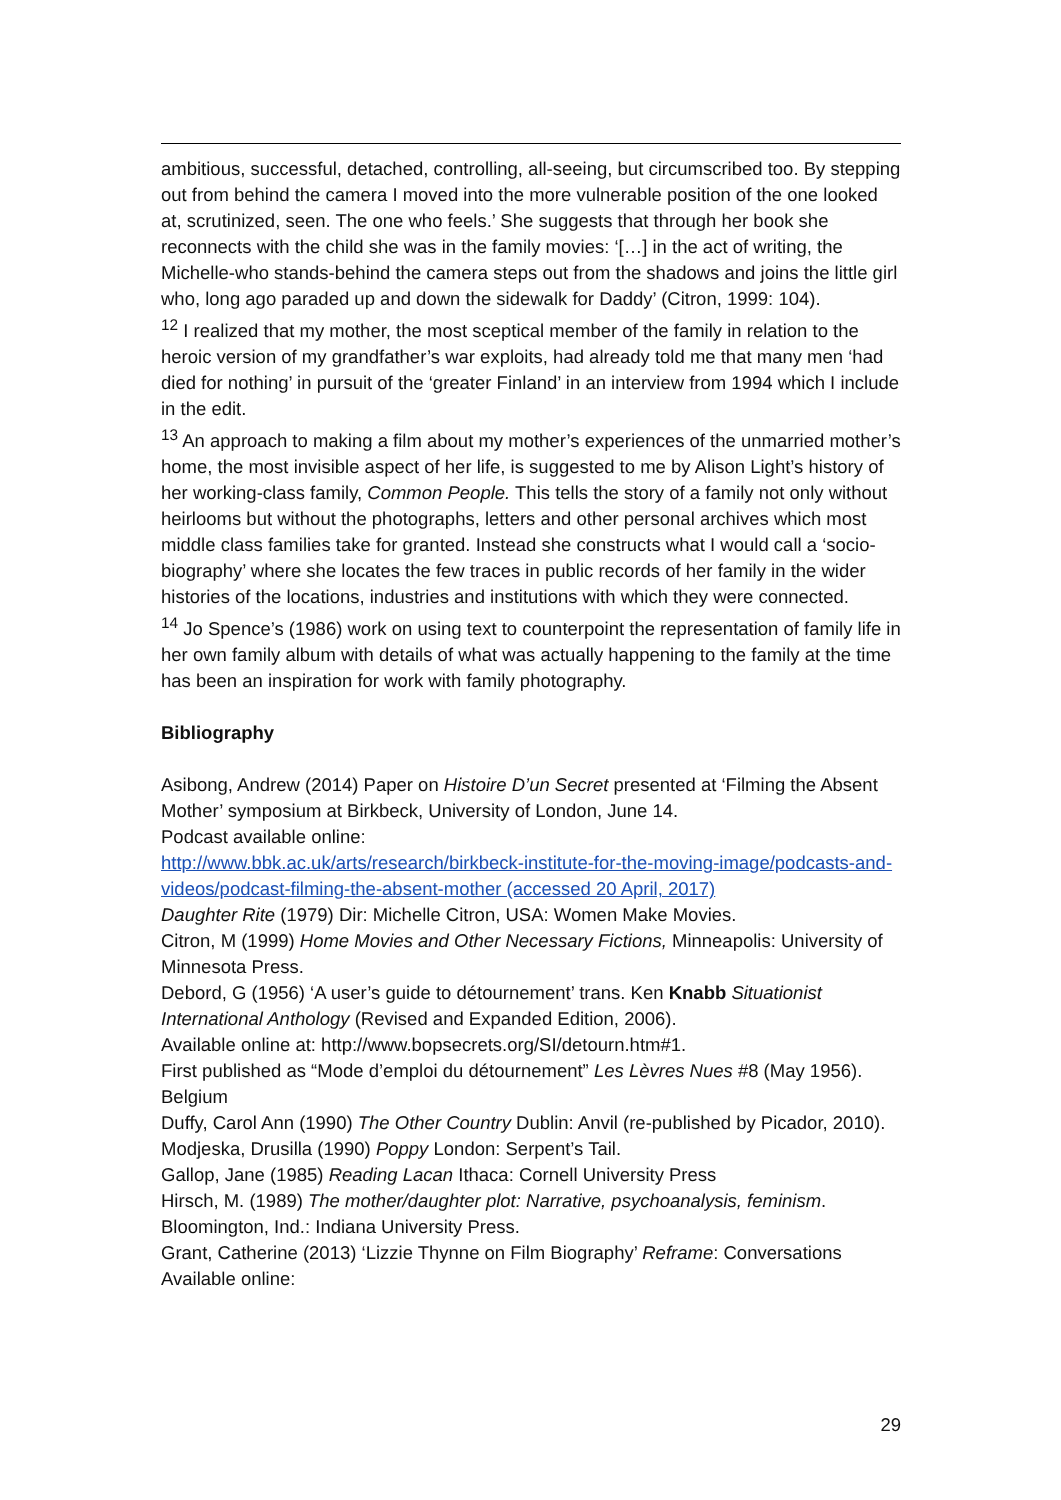ambitious, successful, detached, controlling, all-seeing, but circumscribed too. By stepping out from behind the camera I moved into the more vulnerable position of the one looked at, scrutinized, seen. The one who feels.’ She suggests that through her book she reconnects with the child she was in the family movies: ‘[…] in the act of writing, the Michelle-who stands-behind the camera steps out from the shadows and joins the little girl who, long ago paraded up and down the sidewalk for Daddy’ (Citron, 1999: 104).
<sup>12</sup> I realized that my mother, the most sceptical member of the family in relation to the heroic version of my grandfather’s war exploits, had already told me that many men ‘had died for nothing’ in pursuit of the ‘greater Finland’ in an interview from 1994 which I include in the edit.
<sup>13</sup> An approach to making a film about my mother’s experiences of the unmarried mother’s home, the most invisible aspect of her life, is suggested to me by Alison Light’s history of her working-class family, Common People. This tells the story of a family not only without heirlooms but without the photographs, letters and other personal archives which most middle class families take for granted. Instead she constructs what I would call a ‘socio-biography’ where she locates the few traces in public records of her family in the wider histories of the locations, industries and institutions with which they were connected.
<sup>14</sup> Jo Spence’s (1986) work on using text to counterpoint the representation of family life in her own family album with details of what was actually happening to the family at the time has been an inspiration for work with family photography.
Bibliography
Asibong, Andrew (2014) Paper on Histoire D’un Secret presented at ‘Filming the Absent Mother’ symposium at Birkbeck, University of London, June 14.
Podcast available online:
http://www.bbk.ac.uk/arts/research/birkbeck-institute-for-the-moving-image/podcasts-and-videos/podcast-filming-the-absent-mother (accessed 20 April, 2017)
Daughter Rite (1979) Dir: Michelle Citron, USA: Women Make Movies.
Citron, M (1999) Home Movies and Other Necessary Fictions, Minneapolis: University of Minnesota Press.
Debord, G (1956) ‘A user’s guide to détournement’ trans. Ken Knabb Situationist International Anthology (Revised and Expanded Edition, 2006).
Available online at: http://www.bopsecrets.org/SI/detourn.htm#1.
First published as “Mode d’emploi du détournement” Les Lèvres Nues #8 (May 1956). Belgium
Duffy, Carol Ann (1990) The Other Country Dublin: Anvil (re-published by Picador, 2010).
Modjeska, Drusilla (1990) Poppy London: Serpent’s Tail.
Gallop, Jane (1985) Reading Lacan Ithaca: Cornell University Press
Hirsch, M. (1989) The mother/daughter plot: Narrative, psychoanalysis, feminism. Bloomington, Ind.: Indiana University Press.
Grant, Catherine (2013) ‘Lizzie Thynne on Film Biography’ Reframe: Conversations Available online:
29